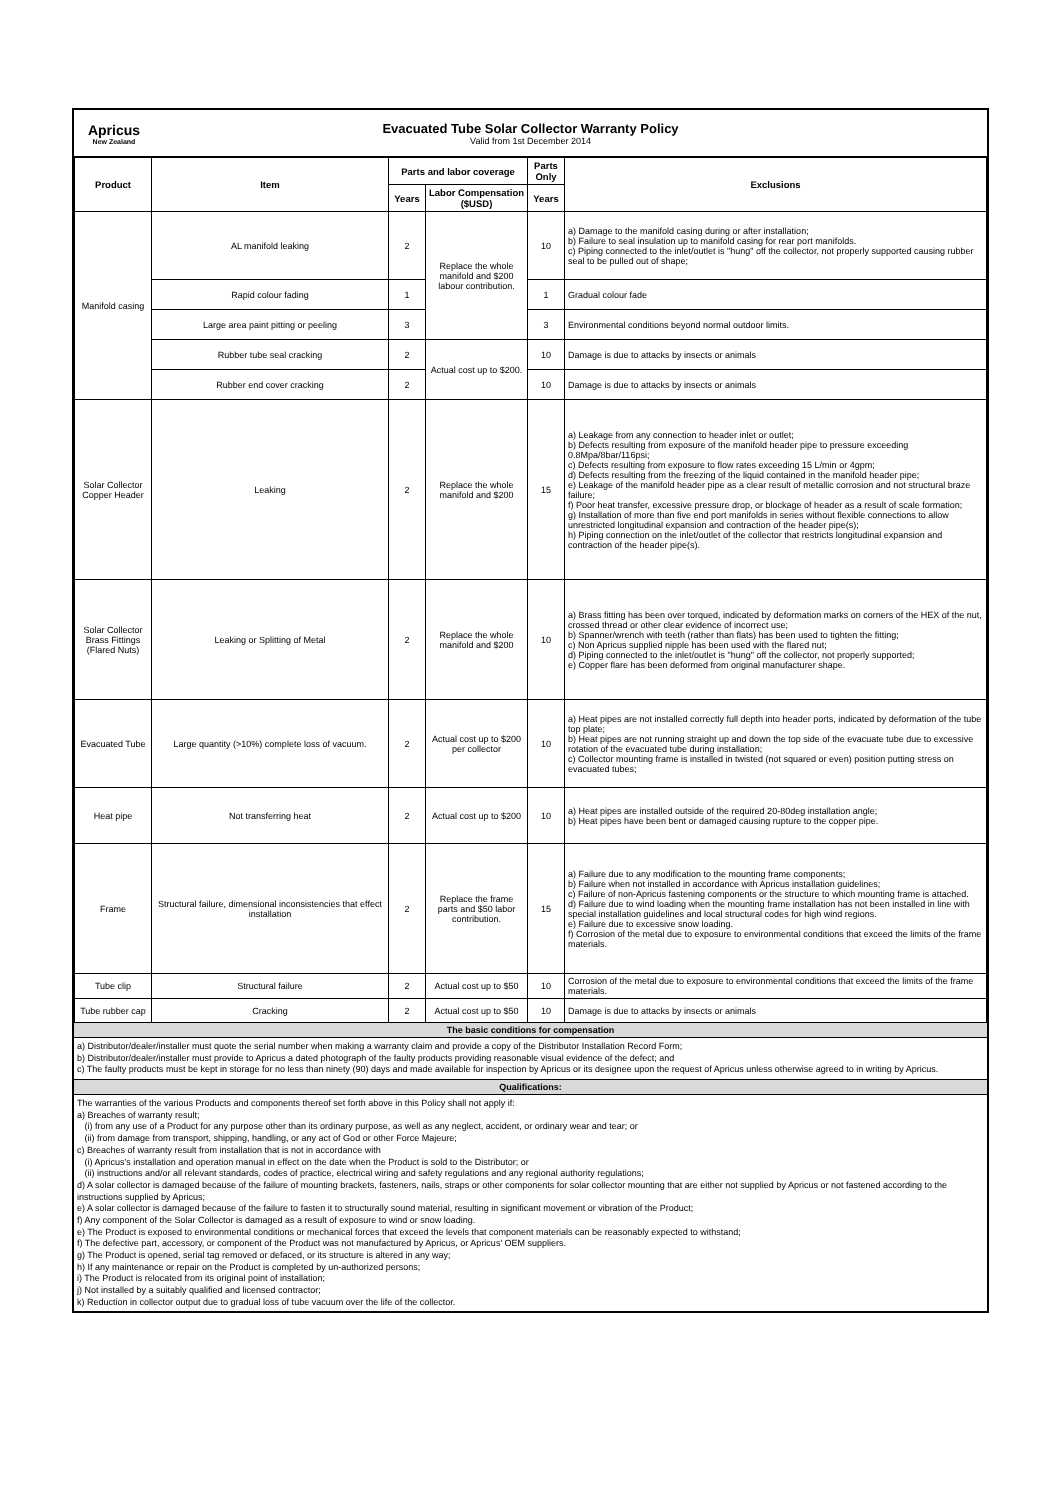Apricus
New Zealand
Evacuated Tube Solar Collector Warranty Policy
Valid from 1st December 2014
| Product | Item | Parts and labor coverage | | Parts Only | Exclusions |
| --- | --- | --- | --- | --- | --- |
| | | Years | Labor Compensation ($USD) | Years | |
| Manifold casing | AL manifold leaking | 2 | Replace the whole manifold and $200 labour contribution. | 10 | a) Damage to the manifold casing during or after installation; b) Failure to seal insulation up to manifold casing for rear port manifolds. c) Piping connected to the inlet/outlet is "hung" off the collector, not properly supported causing rubber seal to be pulled out of shape; |
| | Rapid colour fading | 1 | | 1 | Gradual colour fade |
| | Large area paint pitting or peeling | 3 | | 3 | Environmental conditions beyond normal outdoor limits. |
| | Rubber tube seal cracking | 2 | Actual cost up to $200. | 10 | Damage is due to attacks by insects or animals |
| | Rubber end cover cracking | 2 | | 10 | Damage is due to attacks by insects or animals |
| Solar Collector Copper Header | Leaking | 2 | Replace the whole manifold and $200 | 15 | a) Leakage from any connection to header inlet or outlet; b) Defects resulting from exposure of the manifold header pipe to pressure exceeding 0.8Mpa/8bar/116psi; c) Defects resulting from exposure to flow rates exceeding 15 L/min or 4gpm; d) Defects resulting from the freezing of the liquid contained in the manifold header pipe; e) Leakage of the manifold header pipe as a clear result of metallic corrosion and not structural braze failure; f) Poor heat transfer, excessive pressure drop, or blockage of header as a result of scale formation; g) Installation of more than five end port manifolds in series without flexible connections to allow unrestricted longitudinal expansion and contraction of the header pipe(s); h) Piping connection on the inlet/outlet of the collector that restricts longitudinal expansion and contraction of the header pipe(s). |
| Solar Collector Brass Fittings (Flared Nuts) | Leaking or Splitting of Metal | 2 | Replace the whole manifold and $200 | 10 | a) Brass fitting has been over torqued, indicated by deformation marks on corners of the HEX of the nut, crossed thread or other clear evidence of incorrect use; b) Spanner/wrench with teeth (rather than flats) has been used to tighten the fitting; c) Non Apricus supplied nipple has been used with the flared nut; d) Piping connected to the inlet/outlet is "hung" off the collector, not properly supported; e) Copper flare has been deformed from original manufacturer shape. |
| Evacuated Tube | Large quantity (>10%) complete loss of vacuum. | 2 | Actual cost up to $200 per collector | 10 | a) Heat pipes are not installed correctly full depth into header ports, indicated by deformation of the tube top plate; b) Heat pipes are not running straight up and down the top side of the evacuate tube due to excessive rotation of the evacuated tube during installation; c) Collector mounting frame is installed in twisted (not squared or even) position putting stress on evacuated tubes; |
| Heat pipe | Not transferring heat | 2 | Actual cost up to $200 | 10 | a) Heat pipes are installed outside of the required 20-80deg installation angle; b) Heat pipes have been bent or damaged causing rupture to the copper pipe. |
| Frame | Structural failure, dimensional inconsistencies that effect installation | 2 | Replace the frame parts and $50 labor contribution. | 15 | a) Failure due to any modification to the mounting frame components; b) Failure when not installed in accordance with Apricus installation guidelines; c) Failure of non-Apricus fastening components or the structure to which mounting frame is attached. d) Failure due to wind loading when the mounting frame installation has not been installed in line with special installation guidelines and local structural codes for high wind regions. e) Failure due to excessive snow loading. f) Corrosion of the metal due to exposure to environmental conditions that exceed the limits of the frame materials. |
| Tube clip | Structural failure | 2 | Actual cost up to $50 | 10 | Corrosion of the metal due to exposure to environmental conditions that exceed the limits of the frame materials. |
| Tube rubber cap | Cracking | 2 | Actual cost up to $50 | 10 | Damage is due to attacks by insects or animals |
The basic conditions for compensation
a) Distributor/dealer/installer must quote the serial number when making a warranty claim and provide a copy of the Distributor Installation Record Form;
b) Distributor/dealer/installer must provide to Apricus a dated photograph of the faulty products providing reasonable visual evidence of the defect; and
c) The faulty products must be kept in storage for no less than ninety (90) days and made available for inspection by Apricus or its designee upon the request of Apricus unless otherwise agreed to in writing by Apricus.
Qualifications:
The warranties of the various Products and components thereof set forth above in this Policy shall not apply if:
a) Breaches of warranty result;
(i) from any use of a Product for any purpose other than its ordinary purpose, as well as any neglect, accident, or ordinary wear and tear; or
(ii) from damage from transport, shipping, handling, or any act of God or other Force Majeure;
c) Breaches of warranty result from installation that is not in accordance with
(i) Apricus's installation and operation manual in effect on the date when the Product is sold to the Distributor; or
(ii) instructions and/or all relevant standards, codes of practice, electrical wiring and safety regulations and any regional authority regulations;
d) A solar collector is damaged because of the failure of mounting brackets, fasteners, nails, straps or other components for solar collector mounting that are either not supplied by Apricus or not fastened according to the instructions supplied by Apricus;
e) A solar collector is damaged because of the failure to fasten it to structurally sound material, resulting in significant movement or vibration of the Product;
f) Any component of the Solar Collector is damaged as a result of exposure to wind or snow loading.
e) The Product is exposed to environmental conditions or mechanical forces that exceed the levels that component materials can be reasonably expected to withstand;
f) The defective part, accessory, or component of the Product was not manufactured by Apricus, or Apricus' OEM suppliers.
g) The Product is opened, serial tag removed or defaced, or its structure is altered in any way;
h) If any maintenance or repair on the Product is completed by un-authorized persons;
i) The Product is relocated from its original point of installation;
j) Not installed by a suitably qualified and licensed contractor;
k) Reduction in collector output due to gradual loss of tube vacuum over the life of the collector.